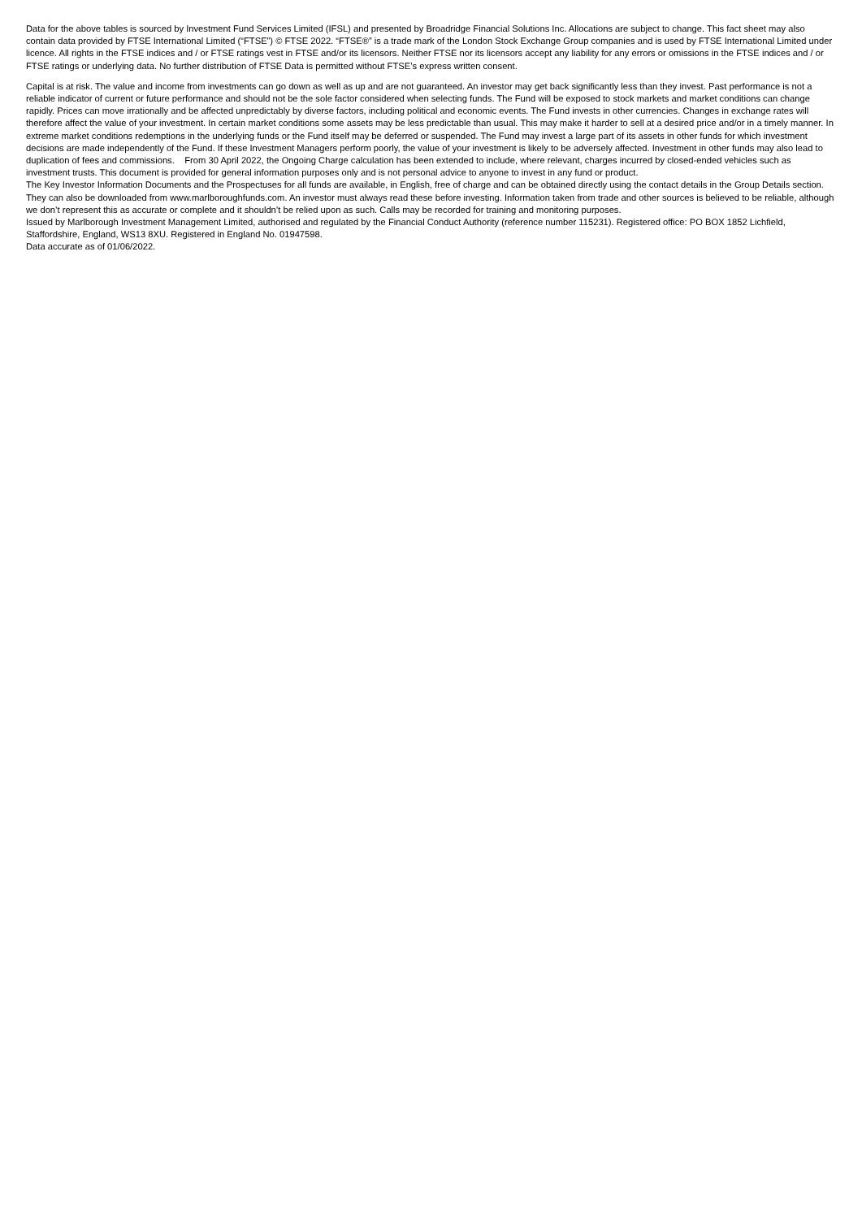Data for the above tables is sourced by Investment Fund Services Limited (IFSL) and presented by Broadridge Financial Solutions Inc. Allocations are subject to change. This fact sheet may also contain data provided by FTSE International Limited (“FTSE”) © FTSE 2022. “FTSE®” is a trade mark of the London Stock Exchange Group companies and is used by FTSE International Limited under licence. All rights in the FTSE indices and / or FTSE ratings vest in FTSE and/or its licensors. Neither FTSE nor its licensors accept any liability for any errors or omissions in the FTSE indices and / or FTSE ratings or underlying data. No further distribution of FTSE Data is permitted without FTSE’s express written consent.
Capital is at risk. The value and income from investments can go down as well as up and are not guaranteed. An investor may get back significantly less than they invest. Past performance is not a reliable indicator of current or future performance and should not be the sole factor considered when selecting funds. The Fund will be exposed to stock markets and market conditions can change rapidly. Prices can move irrationally and be affected unpredictably by diverse factors, including political and economic events. The Fund invests in other currencies. Changes in exchange rates will therefore affect the value of your investment. In certain market conditions some assets may be less predictable than usual. This may make it harder to sell at a desired price and/or in a timely manner. In extreme market conditions redemptions in the underlying funds or the Fund itself may be deferred or suspended. The Fund may invest a large part of its assets in other funds for which investment decisions are made independently of the Fund. If these Investment Managers perform poorly, the value of your investment is likely to be adversely affected. Investment in other funds may also lead to duplication of fees and commissions. From 30 April 2022, the Ongoing Charge calculation has been extended to include, where relevant, charges incurred by closed-ended vehicles such as investment trusts. This document is provided for general information purposes only and is not personal advice to anyone to invest in any fund or product.
The Key Investor Information Documents and the Prospectuses for all funds are available, in English, free of charge and can be obtained directly using the contact details in the Group Details section. They can also be downloaded from www.marlboroughfunds.com. An investor must always read these before investing. Information taken from trade and other sources is believed to be reliable, although we don’t represent this as accurate or complete and it shouldn’t be relied upon as such. Calls may be recorded for training and monitoring purposes.
Issued by Marlborough Investment Management Limited, authorised and regulated by the Financial Conduct Authority (reference number 115231). Registered office: PO BOX 1852 Lichfield, Staffordshire, England, WS13 8XU. Registered in England No. 01947598.
Data accurate as of 01/06/2022.